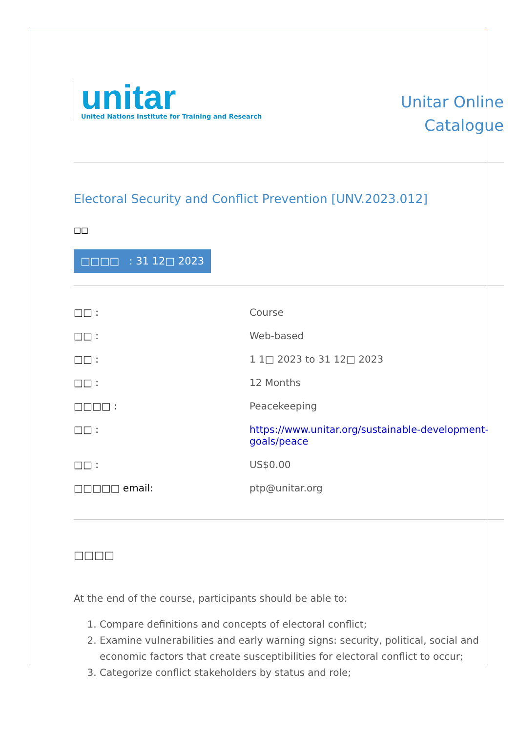unitar
United Nations Institute for Training and Research
Unitar Online
Catalogue
Electoral Security and Conflict Prevention [UNV.2023.012]
□□
□□□□ : 31 12□ 2023
| □□ : | Course |
| □□ : | Web-based |
| □□ : | 1 1□ 2023 to 31 12□ 2023 |
| □□ : | 12 Months |
| □□□□ : | Peacekeeping |
| □□ : | https://www.unitar.org/sustainable-development-goals/peace |
| □□ : | US$0.00 |
| □□□□□ email: | ptp@unitar.org |
□□□□
At the end of the course, participants should be able to:
1. Compare definitions and concepts of electoral conflict;
2. Examine vulnerabilities and early warning signs: security, political, social and economic factors that create susceptibilities for electoral conflict to occur;
3. Categorize conflict stakeholders by status and role;